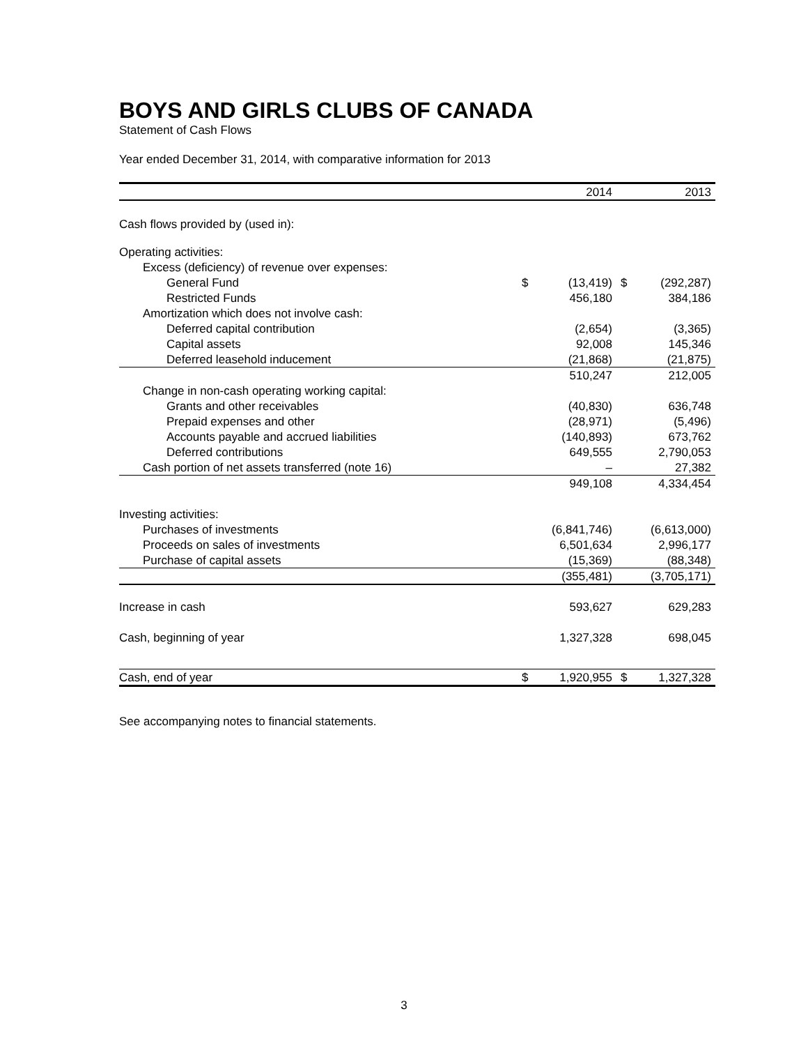BOYS AND GIRLS CLUBS OF CANADA
Statement of Cash Flows
Year ended December 31, 2014, with comparative information for 2013
| | | 2014 | | 2013 |
| Cash flows provided by (used in): | | | | |
| Operating activities: | | | | |
| Excess (deficiency) of revenue over expenses: | | | | |
| General Fund | $ | (13,419) | $ | (292,287) |
| Restricted Funds | | 456,180 | | 384,186 |
| Amortization which does not involve cash: | | | | |
| Deferred capital contribution | | (2,654) | | (3,365) |
| Capital assets | | 92,008 | | 145,346 |
| Deferred leasehold inducement | | (21,868) | | (21,875) |
| | | 510,247 | | 212,005 |
| Change in non-cash operating working capital: | | | | |
| Grants and other receivables | | (40,830) | | 636,748 |
| Prepaid expenses and other | | (28,971) | | (5,496) |
| Accounts payable and accrued liabilities | | (140,893) | | 673,762 |
| Deferred contributions | | 649,555 | | 2,790,053 |
| Cash portion of net assets transferred (note 16) | | – | | 27,382 |
| | | 949,108 | | 4,334,454 |
| Investing activities: | | | | |
| Purchases of investments | | (6,841,746) | | (6,613,000) |
| Proceeds on sales of investments | | 6,501,634 | | 2,996,177 |
| Purchase of capital assets | | (15,369) | | (88,348) |
| | | (355,481) | | (3,705,171) |
| Increase in cash | | 593,627 | | 629,283 |
| Cash, beginning of year | | 1,327,328 | | 698,045 |
| Cash, end of year | $ | 1,920,955 | $ | 1,327,328 |
See accompanying notes to financial statements.
3